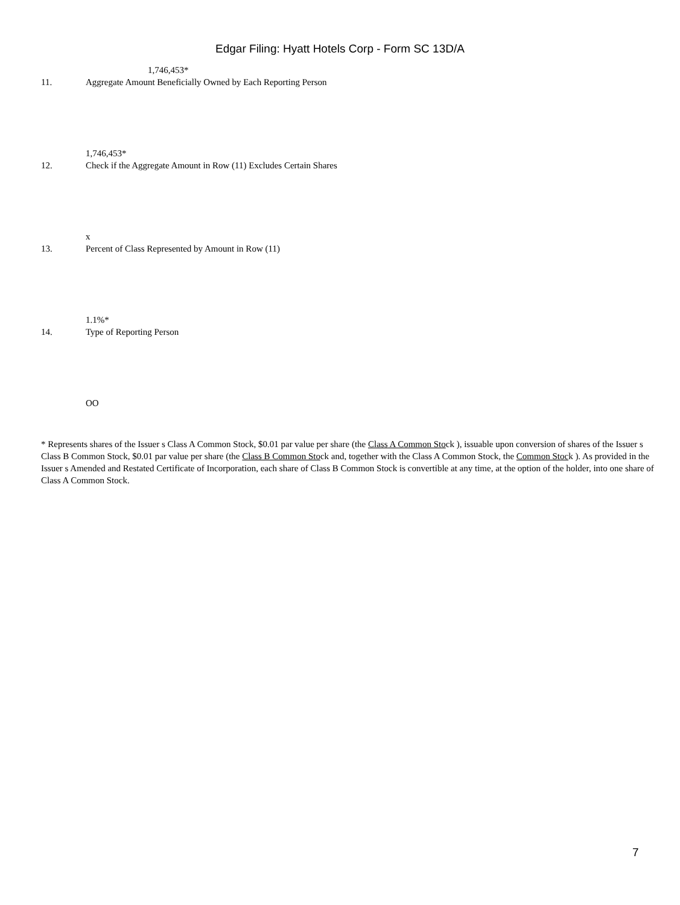Edgar Filing: Hyatt Hotels Corp - Form SC 13D/A
1,746,453*
11. Aggregate Amount Beneficially Owned by Each Reporting Person
1,746,453*
12. Check if the Aggregate Amount in Row (11) Excludes Certain Shares
x
13. Percent of Class Represented by Amount in Row (11)
1.1%*
14. Type of Reporting Person
OO
* Represents shares of the Issuer s Class A Common Stock, $0.01 par value per share (the Class A Common Stock ), issuable upon conversion of shares of the Issuer s Class B Common Stock, $0.01 par value per share (the Class B Common Stock and, together with the Class A Common Stock, the Common Stock ). As provided in the Issuer s Amended and Restated Certificate of Incorporation, each share of Class B Common Stock is convertible at any time, at the option of the holder, into one share of Class A Common Stock.
7